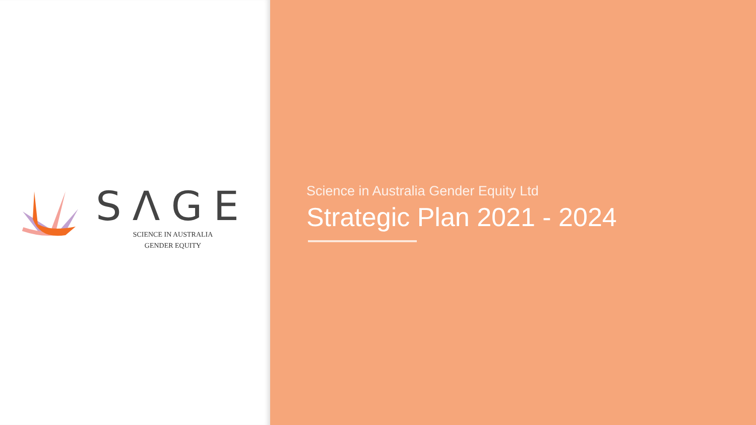SΛGE
SCIENCE IN AUSTRALIA
GENDER EQUITY
Science in Australia Gender Equity Ltd
Strategic Plan 2021 - 2024